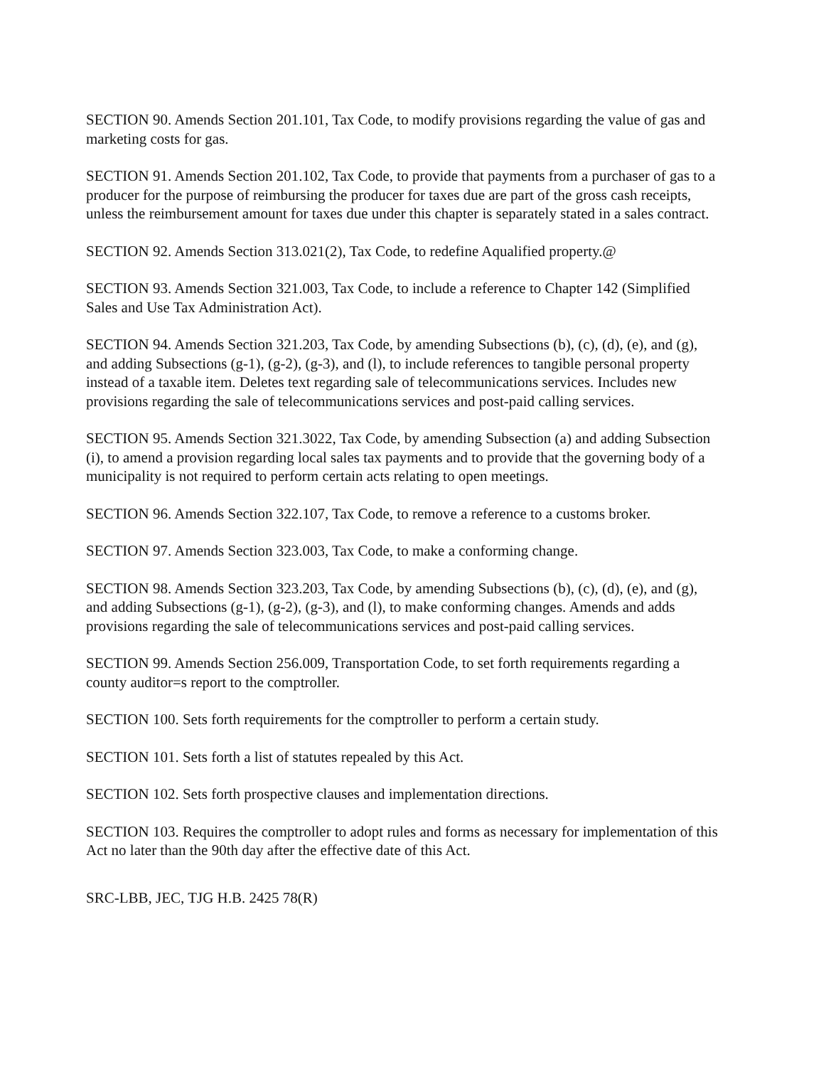SECTION 90. Amends Section 201.101, Tax Code, to modify provisions regarding the value of gas and marketing costs for gas.
SECTION 91. Amends Section 201.102, Tax Code, to provide that payments from a purchaser of gas to a producer for the purpose of reimbursing the producer for taxes due are part of the gross cash receipts, unless the reimbursement amount for taxes due under this chapter is separately stated in a sales contract.
SECTION 92. Amends Section 313.021(2), Tax Code, to redefine Aqualified property.@
SECTION 93. Amends Section 321.003, Tax Code, to include a reference to Chapter 142 (Simplified Sales and Use Tax Administration Act).
SECTION 94. Amends Section 321.203, Tax Code, by amending Subsections (b), (c), (d), (e), and (g), and adding Subsections (g-1), (g-2), (g-3), and (l), to include references to tangible personal property instead of a taxable item. Deletes text regarding sale of telecommunications services. Includes new provisions regarding the sale of telecommunications services and post-paid calling services.
SECTION 95. Amends Section 321.3022, Tax Code, by amending Subsection (a) and adding Subsection (i), to amend a provision regarding local sales tax payments and to provide that the governing body of a municipality is not required to perform certain acts relating to open meetings.
SECTION 96. Amends Section 322.107, Tax Code, to remove a reference to a customs broker.
SECTION 97. Amends Section 323.003, Tax Code, to make a conforming change.
SECTION 98. Amends Section 323.203, Tax Code, by amending Subsections (b), (c), (d), (e), and (g), and adding Subsections (g-1), (g-2), (g-3), and (l), to make conforming changes. Amends and adds provisions regarding the sale of telecommunications services and post-paid calling services.
SECTION 99. Amends Section 256.009, Transportation Code, to set forth requirements regarding a county auditor=s report to the comptroller.
SECTION 100. Sets forth requirements for the comptroller to perform a certain study.
SECTION 101. Sets forth a list of statutes repealed by this Act.
SECTION 102. Sets forth prospective clauses and implementation directions.
SECTION 103. Requires the comptroller to adopt rules and forms as necessary for implementation of this Act no later than the 90th day after the effective date of this Act.
SRC-LBB, JEC, TJG H.B. 2425 78(R)